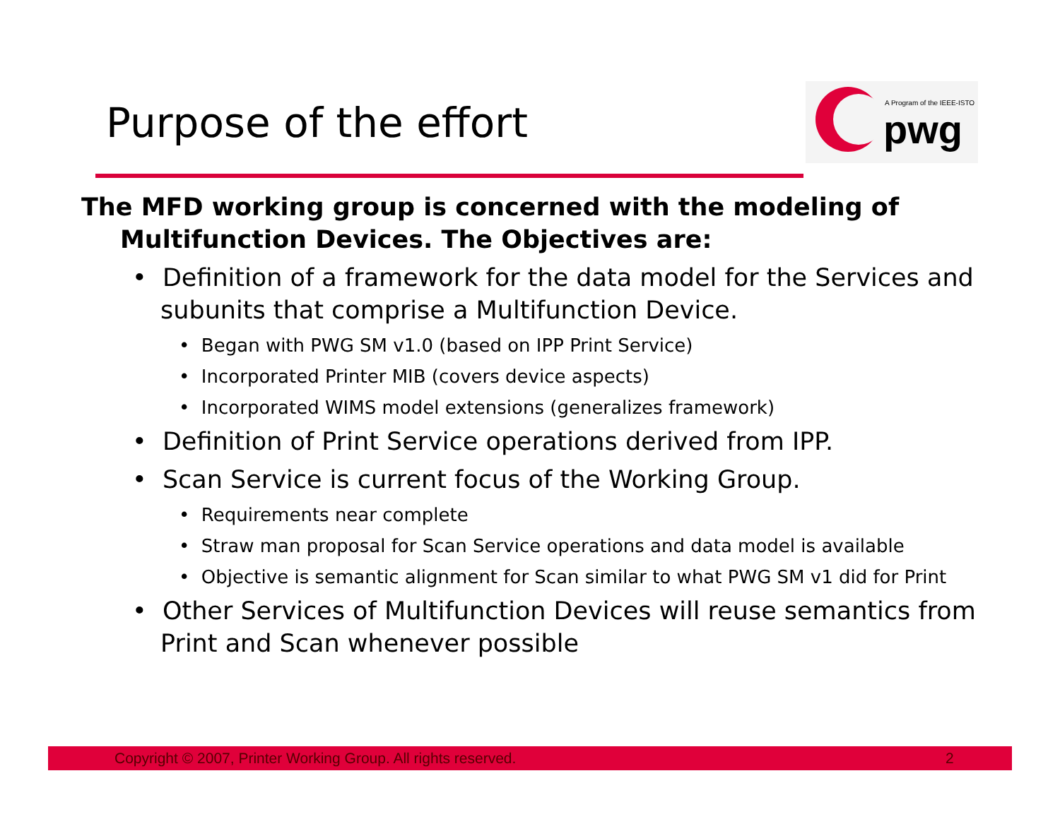Purpose of the effort
A Program of the IEEE-ISTO
pwg
The MFD working group is concerned with the modeling of Multifunction Devices. The Objectives are:
• Definition of a framework for the data model for the Services and subunits that comprise a Multifunction Device.
• Began with PWG SM v1.0 (based on IPP Print Service)
• Incorporated Printer MIB (covers device aspects)
• Incorporated WIMS model extensions (generalizes framework)
• Definition of Print Service operations derived from IPP.
• Scan Service is current focus of the Working Group.
• Requirements near complete
• Straw man proposal for Scan Service operations and data model is available
• Objective is semantic alignment for Scan similar to what PWG SM v1 did for Print
• Other Services of Multifunction Devices will reuse semantics from Print and Scan whenever possible
Copyright © 2007, Printer Working Group. All rights reserved. 2